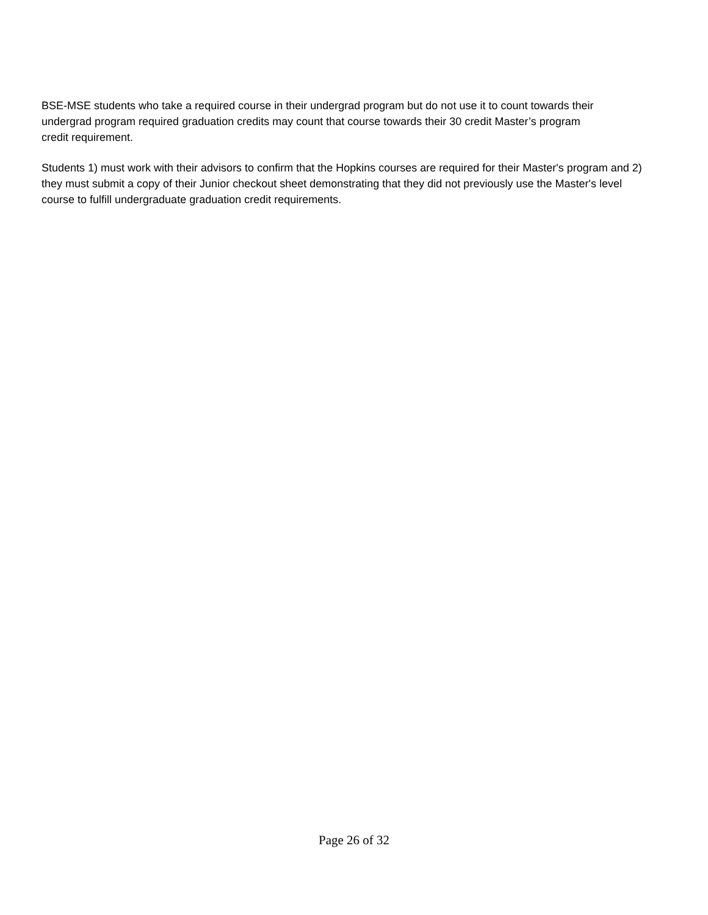BSE-MSE students who take a required course in their undergrad program but do not use it to count towards their undergrad program required graduation credits may count that course towards their 30 credit Master’s program credit requirement.
Students 1) must work with their advisors to confirm that the Hopkins courses are required for their Master's program and 2) they must submit a copy of their Junior checkout sheet demonstrating that they did not previously use the Master's level course to fulfill undergraduate graduation credit requirements.
Page 26 of 32